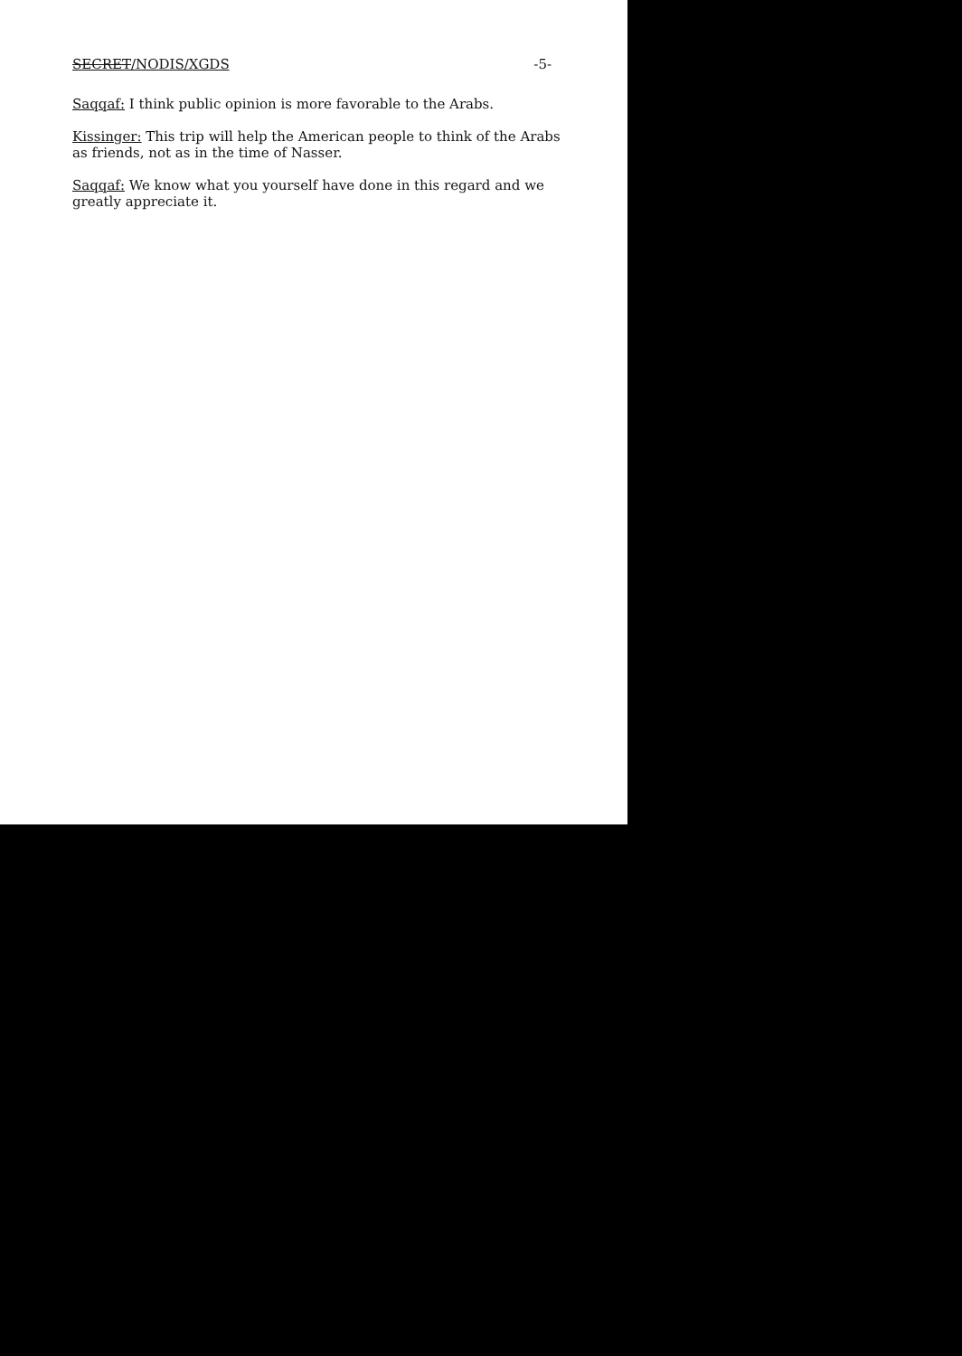SECRET/NODIS/XGDS -5-
Saqqaf: I think public opinion is more favorable to the Arabs.
Kissinger: This trip will help the American people to think of the Arabs as friends, not as in the time of Nasser.
Saqqaf: We know what you yourself have done in this regard and we greatly appreciate it.